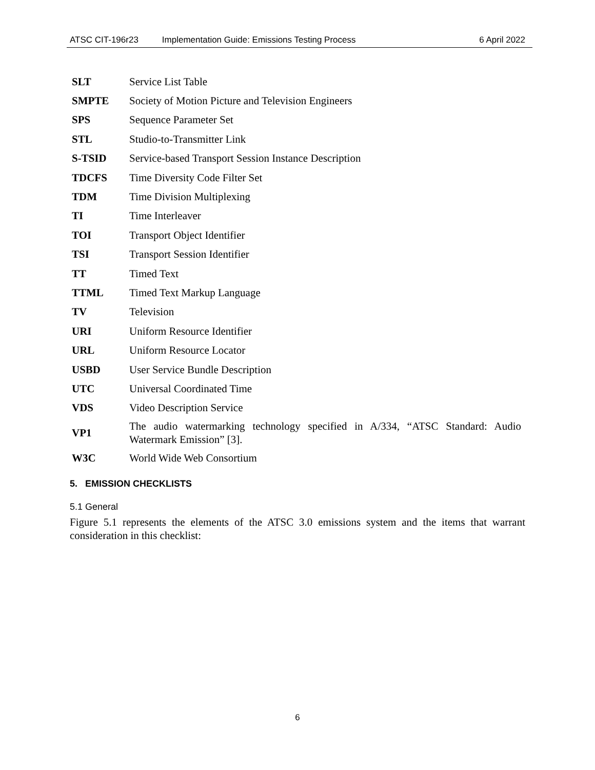ATSC CIT-196r23 Implementation Guide: Emissions Testing Process 6 April 2022
| SLT | Service List Table |
| SMPTE | Society of Motion Picture and Television Engineers |
| SPS | Sequence Parameter Set |
| STL | Studio-to-Transmitter Link |
| S-TSID | Service-based Transport Session Instance Description |
| TDCFS | Time Diversity Code Filter Set |
| TDM | Time Division Multiplexing |
| TI | Time Interleaver |
| TOI | Transport Object Identifier |
| TSI | Transport Session Identifier |
| TT | Timed Text |
| TTML | Timed Text Markup Language |
| TV | Television |
| URI | Uniform Resource Identifier |
| URL | Uniform Resource Locator |
| USBD | User Service Bundle Description |
| UTC | Universal Coordinated Time |
| VDS | Video Description Service |
| VP1 | The audio watermarking technology specified in A/334, “ATSC Standard: Audio Watermark Emission” [3]. |
| W3C | World Wide Web Consortium |
5. EMISSION CHECKLISTS
5.1 General
Figure 5.1 represents the elements of the ATSC 3.0 emissions system and the items that warrant consideration in this checklist:
6